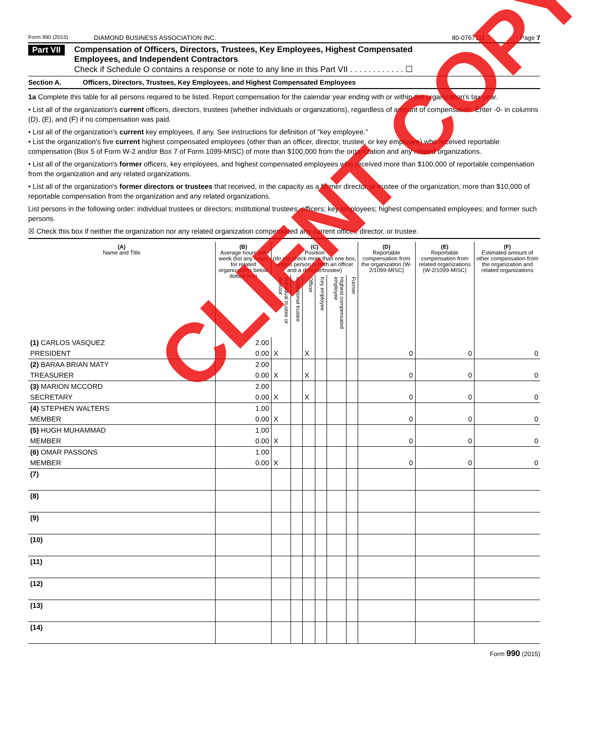Form 990 (2015) DIAMOND BUSINESS ASSOCIATION INC. 80-0767111 Page 7
Part VII
Compensation of Officers, Directors, Trustees, Key Employees, Highest Compensated
Employees, and Independent Contractors
Check if Schedule O contains a response or note to any line in this Part VII . . . . . . . . . . . . ☐
Section A. Officers, Directors, Trustees, Key Employees, and Highest Compensated Employees
1a Complete this table for all persons required to be listed. Report compensation for the calendar year ending with or within the organization's tax year.
• List all of the organization's current officers, directors, trustees (whether individuals or organizations), regardless of amount of compensation. Enter -0- in columns (D), (E), and (F) if no compensation was paid.
• List all of the organization's current key employees, if any. See instructions for definition of "key employee."
• List the organization's five current highest compensated employees (other than an officer, director, trustee, or key employee) who received reportable compensation (Box 5 of Form W-2 and/or Box 7 of Form 1099-MISC) of more than $100,000 from the organization and any related organizations.
• List all of the organization's former officers, key employees, and highest compensated employees who received more than $100,000 of reportable compensation from the organization and any related organizations.
• List all of the organization's former directors or trustees that received, in the capacity as a former director or trustee of the organization, more than $10,000 of reportable compensation from the organization and any related organizations.
List persons in the following order: individual trustees or directors; institutional trustees; officers; key employees; highest compensated employees; and former such persons.
☒ Check this box if neither the organization nor any related organization compensated any current officer, director, or trustee.
| (A) Name and Title | (B) Average hours per week (list any hours for related organizations below dotted line) | (C) Position (do not check more than one box, unless person is both an officer and a director/trustee) | | | | | | (D) Reportable compensation from the organization (W-2/1099-MISC) | (E) Reportable compensation from related organizations (W-2/1099-MISC) | (F) Estimated amount of other compensation from the organization and related organizations |
| --- | --- | --- | --- | --- | --- | --- | --- | --- | --- | --- |
| | | Individual trustee or director | Institutional trustee | Officer | Key employee | Highest compensated employee | Former | | | |
| (1) CARLOS VASQUEZ | 2.00 | | | | | | | | | |
| PRESIDENT | 0.00 | X | | X | | | | 0 | 0 | 0 |
| (2) BARAA BRIAN MATY | 2.00 | | | | | | | | | |
| TREASURER | 0.00 | X | | X | | | | 0 | 0 | 0 |
| (3) MARION MCCORD | 2.00 | | | | | | | | | |
| SECRETARY | 0.00 | X | | X | | | | 0 | 0 | 0 |
| (4) STEPHEN WALTERS | 1.00 | | | | | | | | | |
| MEMBER | 0.00 | X | | | | | | 0 | 0 | 0 |
| (5) HUGH MUHAMMAD | 1.00 | | | | | | | | | |
| MEMBER | 0.00 | X | | | | | | 0 | 0 | 0 |
| (6) OMAR PASSONS | 1.00 | | | | | | | | | |
| MEMBER | 0.00 | X | | | | | | 0 | 0 | 0 |
| (7) | | | | | | | | | | |
| (8) | | | | | | | | | | |
| (9) | | | | | | | | | | |
| (10) | | | | | | | | | | |
| (11) | | | | | | | | | | |
| (12) | | | | | | | | | | |
| (13) | | | | | | | | | | |
| (14) | | | | | | | | | | |
Form 990 (2015)
CLIENT COPY